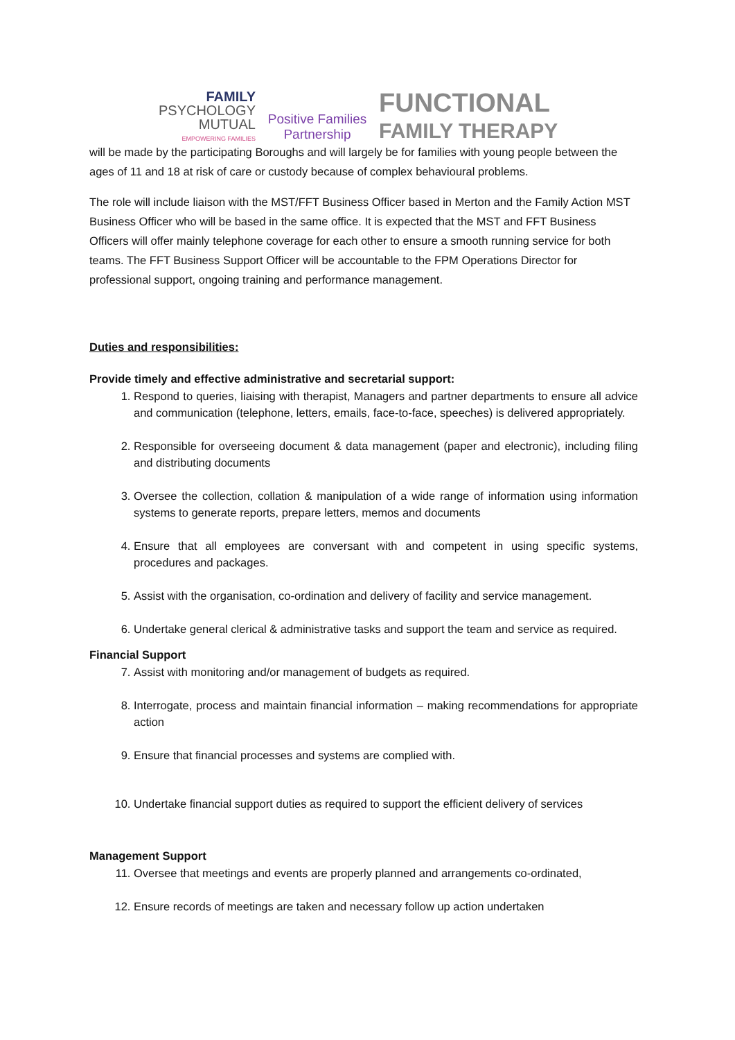FAMILY
PSYCHOLOGY
MUTUAL
EMPOWERING FAMILIES
Positive Families
Partnership
FUNCTIONAL
FAMILY THERAPY
will be made by the participating Boroughs and will largely be for families with young people between the ages of 11 and 18 at risk of care or custody because of complex behavioural problems.
The role will include liaison with the MST/FFT Business Officer based in Merton and the Family Action MST Business Officer who will be based in the same office. It is expected that the MST and FFT Business Officers will offer mainly telephone coverage for each other to ensure a smooth running service for both teams. The FFT Business Support Officer will be accountable to the FPM Operations Director for professional support, ongoing training and performance management.
Duties and responsibilities:
Provide timely and effective administrative and secretarial support:
1. Respond to queries, liaising with therapist, Managers and partner departments to ensure all advice and communication (telephone, letters, emails, face-to-face, speeches) is delivered appropriately.
2. Responsible for overseeing document & data management (paper and electronic), including filing and distributing documents
3. Oversee the collection, collation & manipulation of a wide range of information using information systems to generate reports, prepare letters, memos and documents
4. Ensure that all employees are conversant with and competent in using specific systems, procedures and packages.
5. Assist with the organisation, co-ordination and delivery of facility and service management.
6. Undertake general clerical & administrative tasks and support the team and service as required.
Financial Support
7. Assist with monitoring and/or management of budgets as required.
8. Interrogate, process and maintain financial information – making recommendations for appropriate action
9. Ensure that financial processes and systems are complied with.
10. Undertake financial support duties as required to support the efficient delivery of services
Management Support
11. Oversee that meetings and events are properly planned and arrangements co-ordinated,
12. Ensure records of meetings are taken and necessary follow up action undertaken